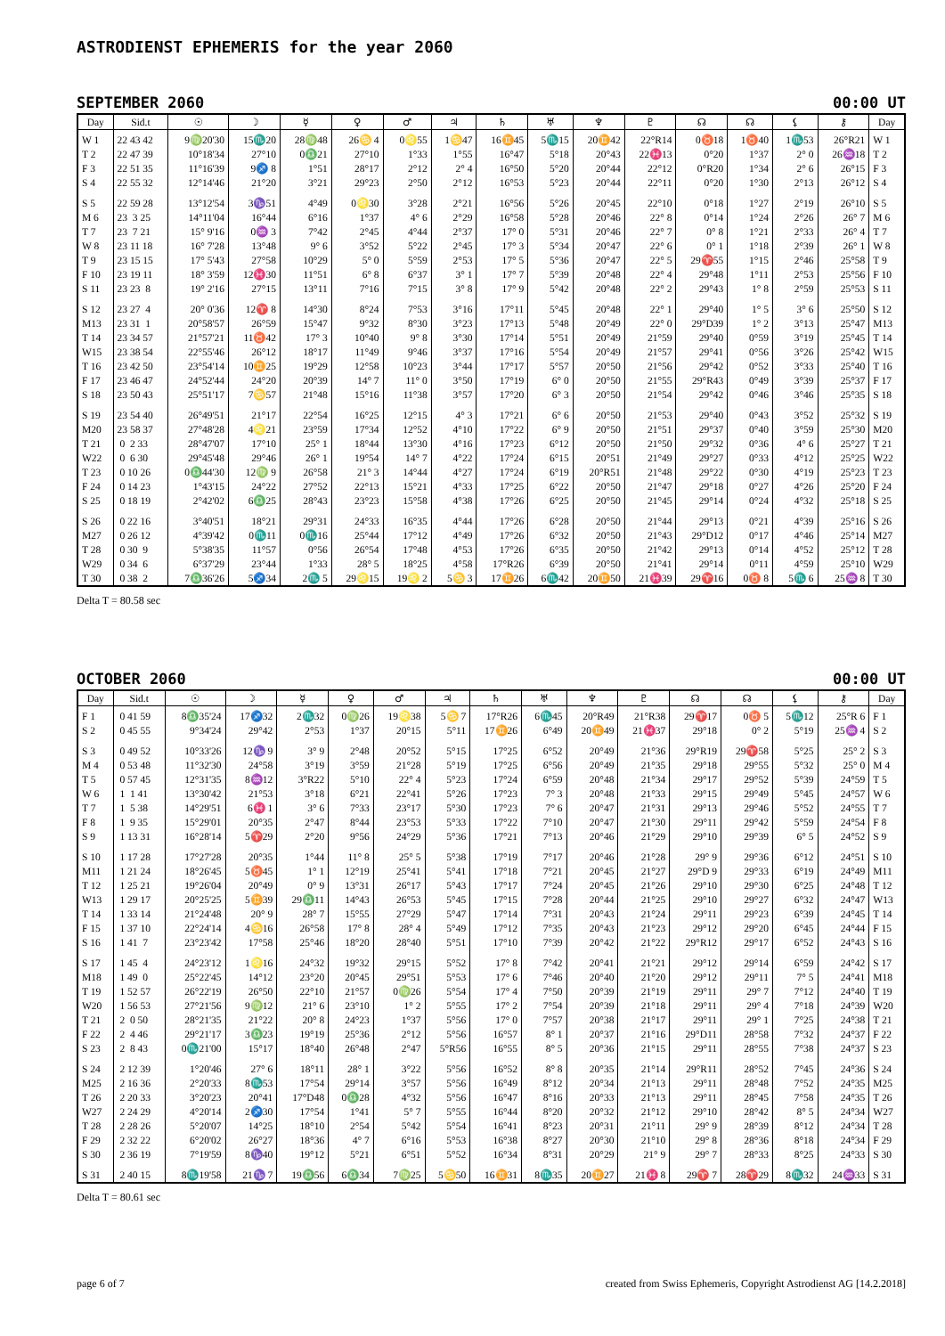ASTRODIENST EPHEMERIS for the year 2060
SEPTEMBER 2060 00:00 UT
| Day | Sid.t | ☉ | ☽ | ☿ | ♀ | ♂ | ♃ | ♄ | ♅ | ♆ | ♇ | ☊ | ☊ | ⚸ | ⚷ | Day |
| --- | --- | --- | --- | --- | --- | --- | --- | --- | --- | --- | --- | --- | --- | --- | --- | --- |
| W 1 | 22 43 42 | 9♍20'30 | 15♏20 | 28♍48 | 26♋ 4 | 0♌55 | 1♋47 | 16♊45 | 5♏15 | 20♊42 | 22°R14 | 0♉18 | 1♉40 | 1♏53 | 26°R21 | W 1 |
| T 2 | 22 47 39 | 10°18'34 | 27°10 | 0♎21 | 27°10 | 1°33 | 1°55 | 16°47 | 5°18 | 20°43 | 22♓13 | 0°20 | 1°37 | 2° 0 | 26♒18 | T 2 |
| F 3 | 22 51 35 | 11°16'39 | 9♐ 8 | 1°51 | 28°17 | 2°12 | 2° 4 | 16°50 | 5°20 | 20°44 | 22°12 | 0°R20 | 1°34 | 2° 6 | 26°15 | F 3 |
| S 4 | 22 55 32 | 12°14'46 | 21°20 | 3°21 | 29°23 | 2°50 | 2°12 | 16°53 | 5°23 | 20°44 | 22°11 | 0°20 | 1°30 | 2°13 | 26°12 | S 4 |
| S 5 | 22 59 28 | 13°12'54 | 3♑51 | 4°49 | 0♌30 | 3°28 | 2°21 | 16°56 | 5°26 | 20°45 | 22°10 | 0°18 | 1°27 | 2°19 | 26°10 | S 5 |
| M 6 | 23 3 25 | 14°11'04 | 16°44 | 6°16 | 1°37 | 4° 6 | 2°29 | 16°58 | 5°28 | 20°46 | 22° 8 | 0°14 | 1°24 | 2°26 | 26° 7 | M 6 |
| T 7 | 23 7 21 | 15° 9'16 | 0♒ 3 | 7°42 | 2°45 | 4°44 | 2°37 | 17° 0 | 5°31 | 20°46 | 22° 7 | 0° 8 | 1°21 | 2°33 | 26° 4 | T 7 |
| W 8 | 23 11 18 | 16° 7'28 | 13°48 | 9° 6 | 3°52 | 5°22 | 2°45 | 17° 3 | 5°34 | 20°47 | 22° 6 | 0° 1 | 1°18 | 2°39 | 26° 1 | W 8 |
| T 9 | 23 15 15 | 17° 5'43 | 27°58 | 10°29 | 5° 0 | 5°59 | 2°53 | 17° 5 | 5°36 | 20°47 | 22° 5 | 29♈55 | 1°15 | 2°46 | 25°58 | T 9 |
| F 10 | 23 19 11 | 18° 3'59 | 12♓30 | 11°51 | 6° 8 | 6°37 | 3° 1 | 17° 7 | 5°39 | 20°48 | 22° 4 | 29°48 | 1°11 | 2°53 | 25°56 | F 10 |
| S 11 | 23 23 8 | 19° 2'16 | 27°15 | 13°11 | 7°16 | 7°15 | 3° 8 | 17° 9 | 5°42 | 20°48 | 22° 2 | 29°43 | 1° 8 | 2°59 | 25°53 | S 11 |
| S 12 | 23 27 4 | 20° 0'36 | 12♈ 8 | 14°30 | 8°24 | 7°53 | 3°16 | 17°11 | 5°45 | 20°48 | 22° 1 | 29°40 | 1° 5 | 3° 6 | 25°50 | S 12 |
| M13 | 23 31 1 | 20°58'57 | 26°59 | 15°47 | 9°32 | 8°30 | 3°23 | 17°13 | 5°48 | 20°49 | 22° 0 | 29°D39 | 1° 2 | 3°13 | 25°47 | M13 |
| T 14 | 23 34 57 | 21°57'21 | 11♉42 | 17° 3 | 10°40 | 9° 8 | 3°30 | 17°14 | 5°51 | 20°49 | 21°59 | 29°40 | 0°59 | 3°19 | 25°45 | T 14 |
| W15 | 23 38 54 | 22°55'46 | 26°12 | 18°17 | 11°49 | 9°46 | 3°37 | 17°16 | 5°54 | 20°49 | 21°57 | 29°41 | 0°56 | 3°26 | 25°42 | W15 |
| T 16 | 23 42 50 | 23°54'14 | 10♊25 | 19°29 | 12°58 | 10°23 | 3°44 | 17°17 | 5°57 | 20°50 | 21°56 | 29°42 | 0°52 | 3°33 | 25°40 | T 16 |
| F 17 | 23 46 47 | 24°52'44 | 24°20 | 20°39 | 14° 7 | 11° 0 | 3°50 | 17°19 | 6° 0 | 20°50 | 21°55 | 29°R43 | 0°49 | 3°39 | 25°37 | F 17 |
| S 18 | 23 50 43 | 25°51'17 | 7♋57 | 21°48 | 15°16 | 11°38 | 3°57 | 17°20 | 6° 3 | 20°50 | 21°54 | 29°42 | 0°46 | 3°46 | 25°35 | S 18 |
| S 19 | 23 54 40 | 26°49'51 | 21°17 | 22°54 | 16°25 | 12°15 | 4° 3 | 17°21 | 6° 6 | 20°50 | 21°53 | 29°40 | 0°43 | 3°52 | 25°32 | S 19 |
| M20 | 23 58 37 | 27°48'28 | 4♌21 | 23°59 | 17°34 | 12°52 | 4°10 | 17°22 | 6° 9 | 20°50 | 21°51 | 29°37 | 0°40 | 3°59 | 25°30 | M20 |
| T 21 | 0 2 33 | 28°47'07 | 17°10 | 25° 1 | 18°44 | 13°30 | 4°16 | 17°23 | 6°12 | 20°50 | 21°50 | 29°32 | 0°36 | 4° 6 | 25°27 | T 21 |
| W22 | 0 6 30 | 29°45'48 | 29°46 | 26° 1 | 19°54 | 14° 7 | 4°22 | 17°24 | 6°15 | 20°51 | 21°49 | 29°27 | 0°33 | 4°12 | 25°25 | W22 |
| T 23 | 0 10 26 | 0♎44'30 | 12♍ 9 | 26°58 | 21° 3 | 14°44 | 4°27 | 17°24 | 6°19 | 20°R51 | 21°48 | 29°22 | 0°30 | 4°19 | 25°23 | T 23 |
| F 24 | 0 14 23 | 1°43'15 | 24°22 | 27°52 | 22°13 | 15°21 | 4°33 | 17°25 | 6°22 | 20°50 | 21°47 | 29°18 | 0°27 | 4°26 | 25°20 | F 24 |
| S 25 | 0 18 19 | 2°42'02 | 6♎25 | 28°43 | 23°23 | 15°58 | 4°38 | 17°26 | 6°25 | 20°50 | 21°45 | 29°14 | 0°24 | 4°32 | 25°18 | S 25 |
| S 26 | 0 22 16 | 3°40'51 | 18°21 | 29°31 | 24°33 | 16°35 | 4°44 | 17°26 | 6°28 | 20°50 | 21°44 | 29°13 | 0°21 | 4°39 | 25°16 | S 26 |
| M27 | 0 26 12 | 4°39'42 | 0♏11 | 0♏16 | 25°44 | 17°12 | 4°49 | 17°26 | 6°32 | 20°50 | 21°43 | 29°D12 | 0°17 | 4°46 | 25°14 | M27 |
| T 28 | 0 30 9 | 5°38'35 | 11°57 | 0°56 | 26°54 | 17°48 | 4°53 | 17°26 | 6°35 | 20°50 | 21°42 | 29°13 | 0°14 | 4°52 | 25°12 | T 28 |
| W29 | 0 34 6 | 6°37'29 | 23°44 | 1°33 | 28° 5 | 18°25 | 4°58 | 17°R26 | 6°39 | 20°50 | 21°41 | 29°14 | 0°11 | 4°59 | 25°10 | W29 |
| T 30 | 0 38 2 | 7♎36'26 | 5♐34 | 2♏ 5 | 29♌15 | 19♌ 2 | 5♋ 3 | 17♊26 | 6♏42 | 20♊50 | 21♓39 | 29♈16 | 0♉ 8 | 5♏ 6 | 25♒ 8 | T 30 |
Delta T = 80.58 sec
OCTOBER 2060 00:00 UT
| Day | Sid.t | ☉ | ☽ | ☿ | ♀ | ♂ | ♃ | ♄ | ♅ | ♆ | ♇ | ☊ | ☊ | ⚸ | ⚷ | Day |
| --- | --- | --- | --- | --- | --- | --- | --- | --- | --- | --- | --- | --- | --- | --- | --- | --- |
| F 1 | 0 41 59 | 8♎35'24 | 17♐32 | 2♏32 | 0♍26 | 19♌38 | 5♋ 7 | 17°R26 | 6♏45 | 20°R49 | 21°R38 | 29♈17 | 0♉ 5 | 5♏12 | 25°R 6 | F 1 |
| S 2 | 0 45 55 | 9°34'24 | 29°42 | 2°53 | 1°37 | 20°15 | 5°11 | 17♊26 | 6°49 | 20♊49 | 21♓37 | 29°18 | 0° 2 | 5°19 | 25♒ 4 | S 2 |
| S 3 | 0 49 52 | 10°33'26 | 12♑ 9 | 3° 9 | 2°48 | 20°52 | 5°15 | 17°25 | 6°52 | 20°49 | 21°36 | 29°R19 | 29♈58 | 5°25 | 25° 2 | S 3 |
| M 4 | 0 53 48 | 11°32'30 | 24°58 | 3°19 | 3°59 | 21°28 | 5°19 | 17°25 | 6°56 | 20°49 | 21°35 | 29°18 | 29°55 | 5°32 | 25° 0 | M 4 |
| T 5 | 0 57 45 | 12°31'35 | 8♒12 | 3°R22 | 5°10 | 22° 4 | 5°23 | 17°24 | 6°59 | 20°48 | 21°34 | 29°17 | 29°52 | 5°39 | 24°59 | T 5 |
| W 6 | 1 1 41 | 13°30'42 | 21°53 | 3°18 | 6°21 | 22°41 | 5°26 | 17°23 | 7° 3 | 20°48 | 21°33 | 29°15 | 29°49 | 5°45 | 24°57 | W 6 |
| T 7 | 1 5 38 | 14°29'51 | 6♓ 1 | 3° 6 | 7°33 | 23°17 | 5°30 | 17°23 | 7° 6 | 20°47 | 21°31 | 29°13 | 29°46 | 5°52 | 24°55 | T 7 |
| F 8 | 1 9 35 | 15°29'01 | 20°35 | 2°47 | 8°44 | 23°53 | 5°33 | 17°22 | 7°10 | 20°47 | 21°30 | 29°11 | 29°42 | 5°59 | 24°54 | F 8 |
| S 9 | 1 13 31 | 16°28'14 | 5♈29 | 2°20 | 9°56 | 24°29 | 5°36 | 17°21 | 7°13 | 20°46 | 21°29 | 29°10 | 29°39 | 6° 5 | 24°52 | S 9 |
| S 10 | 1 17 28 | 17°27'28 | 20°35 | 1°44 | 11° 8 | 25° 5 | 5°38 | 17°19 | 7°17 | 20°46 | 21°28 | 29° 9 | 29°36 | 6°12 | 24°51 | S 10 |
| M11 | 1 21 24 | 18°26'45 | 5♉45 | 1° 1 | 12°19 | 25°41 | 5°41 | 17°18 | 7°21 | 20°45 | 21°27 | 29°D 9 | 29°33 | 6°19 | 24°49 | M11 |
| T 12 | 1 25 21 | 19°26'04 | 20°49 | 0° 9 | 13°31 | 26°17 | 5°43 | 17°17 | 7°24 | 20°45 | 21°26 | 29°10 | 29°30 | 6°25 | 24°48 | T 12 |
| W13 | 1 29 17 | 20°25'25 | 5♊39 | 29♎11 | 14°43 | 26°53 | 5°45 | 17°15 | 7°28 | 20°44 | 21°25 | 29°10 | 29°27 | 6°32 | 24°47 | W13 |
| T 14 | 1 33 14 | 21°24'48 | 20° 9 | 28° 7 | 15°55 | 27°29 | 5°47 | 17°14 | 7°31 | 20°43 | 21°24 | 29°11 | 29°23 | 6°39 | 24°45 | T 14 |
| F 15 | 1 37 10 | 22°24'14 | 4♋16 | 26°58 | 17° 8 | 28° 4 | 5°49 | 17°12 | 7°35 | 20°43 | 21°23 | 29°12 | 29°20 | 6°45 | 24°44 | F 15 |
| S 16 | 1 41 7 | 23°23'42 | 17°58 | 25°46 | 18°20 | 28°40 | 5°51 | 17°10 | 7°39 | 20°42 | 21°22 | 29°R12 | 29°17 | 6°52 | 24°43 | S 16 |
| S 17 | 1 45 4 | 24°23'12 | 1♌16 | 24°32 | 19°32 | 29°15 | 5°52 | 17° 8 | 7°42 | 20°41 | 21°21 | 29°12 | 29°14 | 6°59 | 24°42 | S 17 |
| M18 | 1 49 0 | 25°22'45 | 14°12 | 23°20 | 20°45 | 29°51 | 5°53 | 17° 6 | 7°46 | 20°40 | 21°20 | 29°12 | 29°11 | 7° 5 | 24°41 | M18 |
| T 19 | 1 52 57 | 26°22'19 | 26°50 | 22°10 | 21°57 | 0♍26 | 5°54 | 17° 4 | 7°50 | 20°39 | 21°19 | 29°11 | 29° 7 | 7°12 | 24°40 | T 19 |
| W20 | 1 56 53 | 27°21'56 | 9♍12 | 21° 6 | 23°10 | 1° 2 | 5°55 | 17° 2 | 7°54 | 20°39 | 21°18 | 29°11 | 29° 4 | 7°18 | 24°39 | W20 |
| T 21 | 2 0 50 | 28°21'35 | 21°22 | 20° 8 | 24°23 | 1°37 | 5°56 | 17° 0 | 7°57 | 20°38 | 21°17 | 29°11 | 29° 1 | 7°25 | 24°38 | T 21 |
| F 22 | 2 4 46 | 29°21'17 | 3♎23 | 19°19 | 25°36 | 2°12 | 5°56 | 16°57 | 8° 1 | 20°37 | 21°16 | 29°D11 | 28°58 | 7°32 | 24°37 | F 22 |
| S 23 | 2 8 43 | 0♏21'00 | 15°17 | 18°40 | 26°48 | 2°47 | 5°R56 | 16°55 | 8° 5 | 20°36 | 21°15 | 29°11 | 28°55 | 7°38 | 24°37 | S 23 |
| S 24 | 2 12 39 | 1°20'46 | 27° 6 | 18°11 | 28° 1 | 3°22 | 5°56 | 16°52 | 8° 8 | 20°35 | 21°14 | 29°R11 | 28°52 | 7°45 | 24°36 | S 24 |
| M25 | 2 16 36 | 2°20'33 | 8♏53 | 17°54 | 29°14 | 3°57 | 5°56 | 16°49 | 8°12 | 20°34 | 21°13 | 29°11 | 28°48 | 7°52 | 24°35 | M25 |
| T 26 | 2 20 33 | 3°20'23 | 20°41 | 17°D48 | 0♎28 | 4°32 | 5°56 | 16°47 | 8°16 | 20°33 | 21°13 | 29°11 | 28°45 | 7°58 | 24°35 | T 26 |
| W27 | 2 24 29 | 4°20'14 | 2♐30 | 17°54 | 1°41 | 5° 7 | 5°55 | 16°44 | 8°20 | 20°32 | 21°12 | 29°10 | 28°42 | 8° 5 | 24°34 | W27 |
| T 28 | 2 28 26 | 5°20'07 | 14°25 | 18°10 | 2°54 | 5°42 | 5°54 | 16°41 | 8°23 | 20°31 | 21°11 | 29° 9 | 28°39 | 8°12 | 24°34 | T 28 |
| F 29 | 2 32 22 | 6°20'02 | 26°27 | 18°36 | 4° 7 | 6°16 | 5°53 | 16°38 | 8°27 | 20°30 | 21°10 | 29° 8 | 28°36 | 8°18 | 24°34 | F 29 |
| S 30 | 2 36 19 | 7°19'59 | 8♑40 | 19°12 | 5°21 | 6°51 | 5°52 | 16°34 | 8°31 | 20°29 | 21° 9 | 29° 7 | 28°33 | 8°25 | 24°33 | S 30 |
| S 31 | 2 40 15 | 8♏19'58 | 21♑ 7 | 19♎56 | 6♎34 | 7♍25 | 5♋50 | 16♊31 | 8♏35 | 20♊27 | 21♓ 8 | 29♈ 7 | 28♈29 | 8♏32 | 24♒33 | S 31 |
Delta T = 80.61 sec
page 6 of 7 created from Swiss Ephemeris, Copyright Astrodienst AG [14.2.2018]